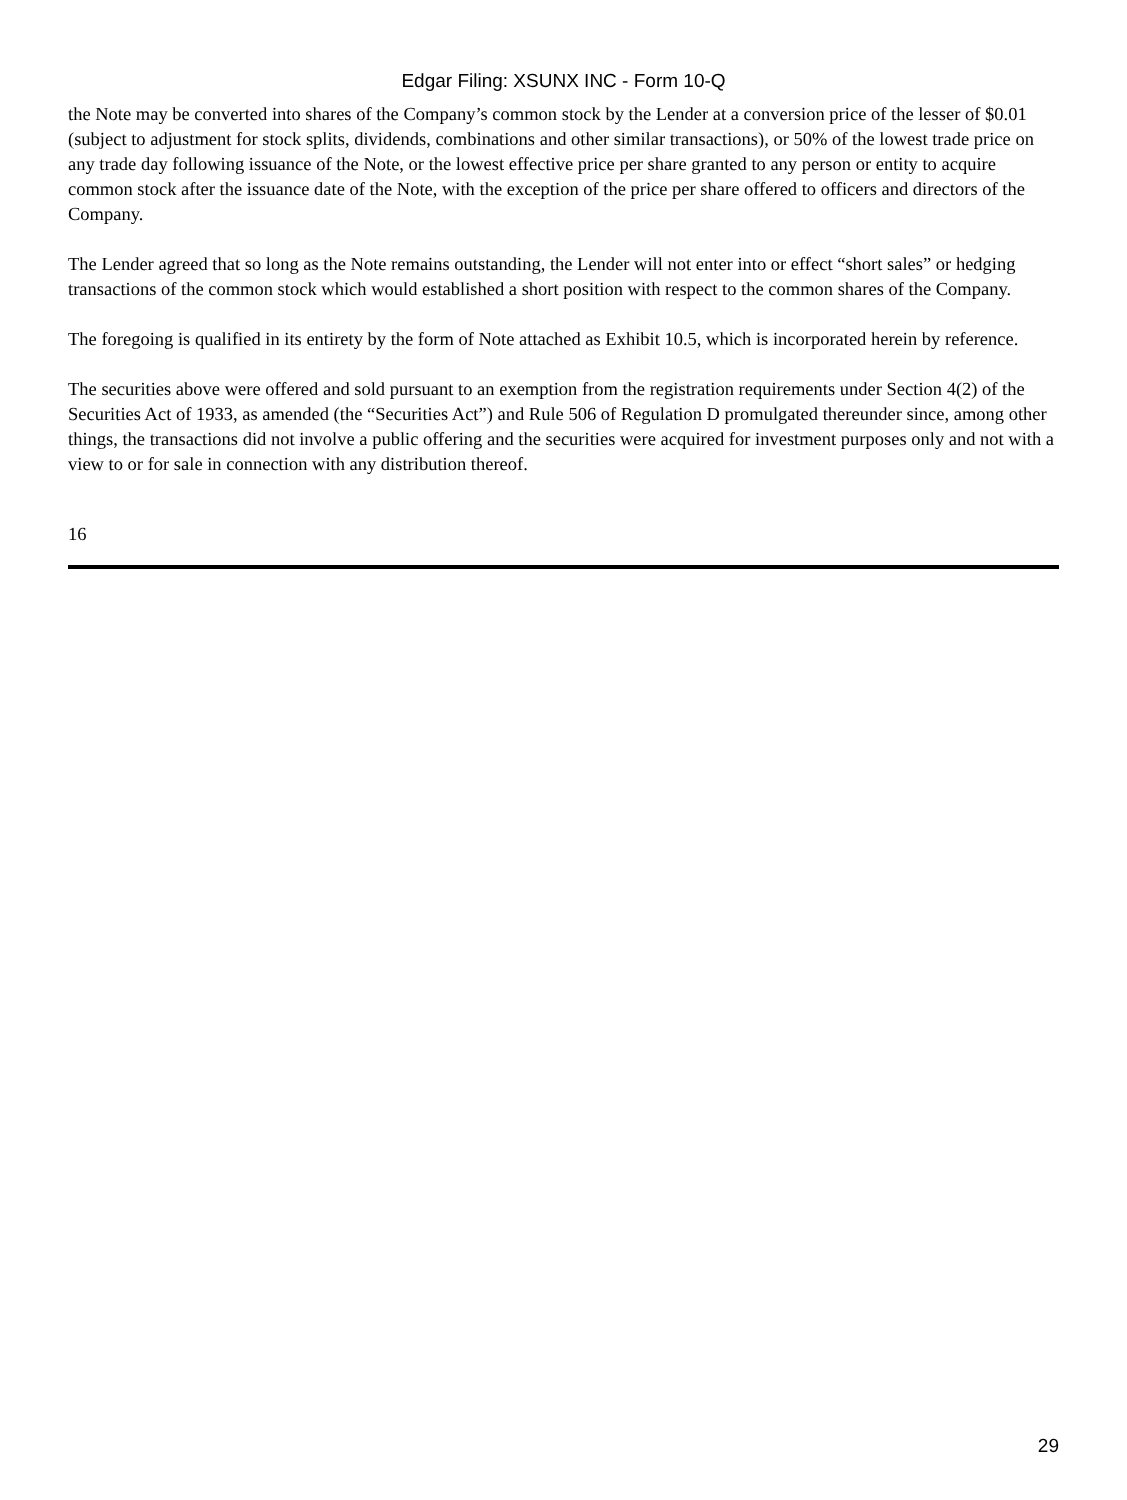Edgar Filing: XSUNX INC - Form 10-Q
the Note may be converted into shares of the Company’s common stock by the Lender at a conversion price of the lesser of $0.01 (subject to adjustment for stock splits, dividends, combinations and other similar transactions), or 50% of the lowest trade price on any trade day following issuance of the Note, or the lowest effective price per share granted to any person or entity to acquire common stock after the issuance date of the Note, with the exception of the price per share offered to officers and directors of the Company.
The Lender agreed that so long as the Note remains outstanding, the Lender will not enter into or effect “short sales” or hedging transactions of the common stock which would established a short position with respect to the common shares of the Company.
The foregoing is qualified in its entirety by the form of Note attached as Exhibit 10.5, which is incorporated herein by reference.
The securities above were offered and sold pursuant to an exemption from the registration requirements under Section 4(2) of the Securities Act of 1933, as amended (the “Securities Act”) and Rule 506 of Regulation D promulgated thereunder since, among other things, the transactions did not involve a public offering and the securities were acquired for investment purposes only and not with a view to or for sale in connection with any distribution thereof.
16
29